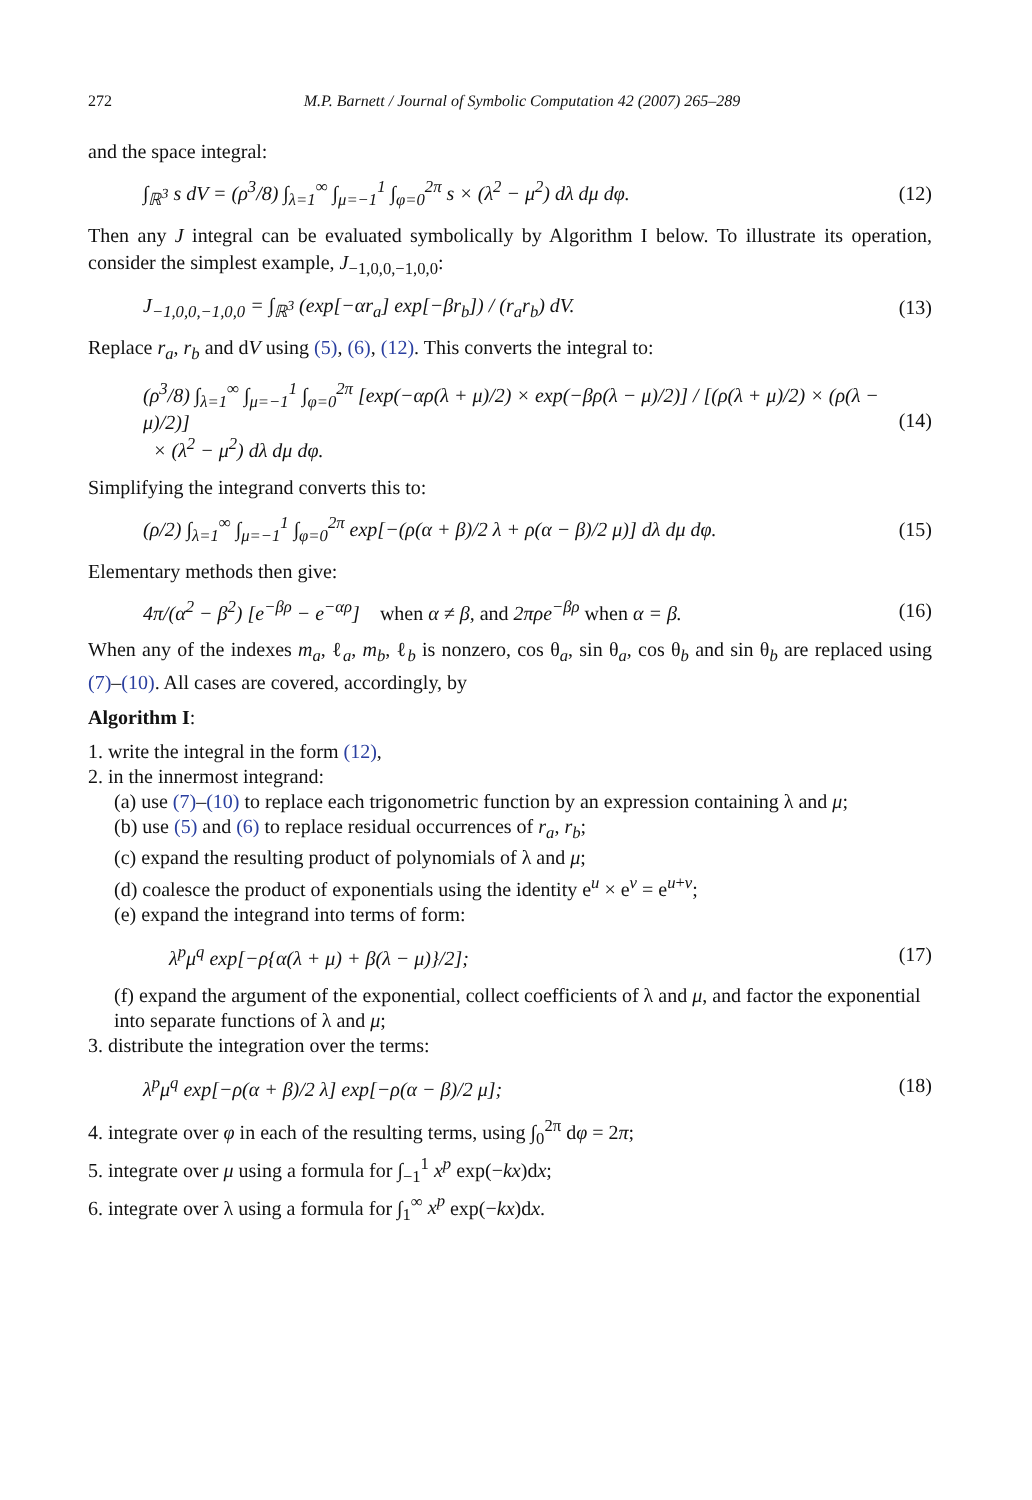272 M.P. Barnett / Journal of Symbolic Computation 42 (2007) 265–289
and the space integral:
∫<sub>ℝ<sup>3</sup></sub> s dV = (ρ<sup>3</sup>/8) ∫<sub>λ=1</sub><sup>∞</sup> ∫<sub>μ=−1</sub><sup>1</sup> ∫<sub>φ=0</sub><sup>2π</sup> s × (λ<sup>2</sup> − μ<sup>2</sup>) dλ dμ dφ. (12)
Then any J integral can be evaluated symbolically by Algorithm I below. To illustrate its operation, consider the simplest example, J<sub>−1,0,0,−1,0,0</sub>:
J<sub>−1,0,0,−1,0,0</sub> = ∫<sub>ℝ<sup>3</sup></sub> (exp[−αr<sub>a</sub>] exp[−βr<sub>b</sub>]) / (r<sub>a</sub>r<sub>b</sub>) dV. (13)
Replace r<sub>a</sub>, r<sub>b</sub> and dV using (5), (6), (12). This converts the integral to:
(ρ<sup>3</sup>/8) ∫<sub>λ=1</sub><sup>∞</sup> ∫<sub>μ=−1</sub><sup>1</sup> ∫<sub>φ=0</sub><sup>2π</sup> [exp(−αρ(λ + μ)/2) × exp(−βρ(λ − μ)/2)] / [(ρ(λ + μ)/2) × (ρ(λ − μ)/2)]
× (λ<sup>2</sup> − μ<sup>2</sup>) dλ dμ dφ. (14)
Simplifying the integrand converts this to:
(ρ/2) ∫<sub>λ=1</sub><sup>∞</sup> ∫<sub>μ=−1</sub><sup>1</sup> ∫<sub>φ=0</sub><sup>2π</sup> exp[−(ρ(α + β)/2 λ + ρ(α − β)/2 μ)] dλ dμ dφ. (15)
Elementary methods then give:
4π/(α<sup>2</sup> − β<sup>2</sup>) [e<sup>−βρ</sup> − e<sup>−αρ</sup>] when α ≠ β, and 2πρe<sup>−βρ</sup> when α = β. (16)
When any of the indexes m<sub>a</sub>, ℓ<sub>a</sub>, m<sub>b</sub>, ℓ<sub>b</sub> is nonzero, cos θ<sub>a</sub>, sin θ<sub>a</sub>, cos θ<sub>b</sub> and sin θ<sub>b</sub> are replaced using (7)–(10). All cases are covered, accordingly, by
Algorithm I:
1. write the integral in the form (12),
2. in the innermost integrand:
(a) use (7)–(10) to replace each trigonometric function by an expression containing λ and μ;
(b) use (5) and (6) to replace residual occurrences of r<sub>a</sub>, r<sub>b</sub>;
(c) expand the resulting product of polynomials of λ and μ;
(d) coalesce the product of exponentials using the identity e<sup>u</sup> × e<sup>v</sup> = e<sup>u+v</sup>;
(e) expand the integrand into terms of form:
λ<sup>p</sup>μ<sup>q</sup> exp[−ρ{α(λ + μ) + β(λ − μ)}/2]; (17)
(f) expand the argument of the exponential, collect coefficients of λ and μ, and factor the exponential into separate functions of λ and μ;
3. distribute the integration over the terms:
λ<sup>p</sup>μ<sup>q</sup> exp[−ρ(α + β)/2 λ] exp[−ρ(α − β)/2 μ]; (18)
4. integrate over φ in each of the resulting terms, using ∫<sub>0</sub><sup>2π</sup> dφ = 2π;
5. integrate over μ using a formula for ∫<sub>−1</sub><sup>1</sup> x<sup>p</sup> exp(−kx)dx;
6. integrate over λ using a formula for ∫<sub>1</sub><sup>∞</sup> x<sup>p</sup> exp(−kx)dx.